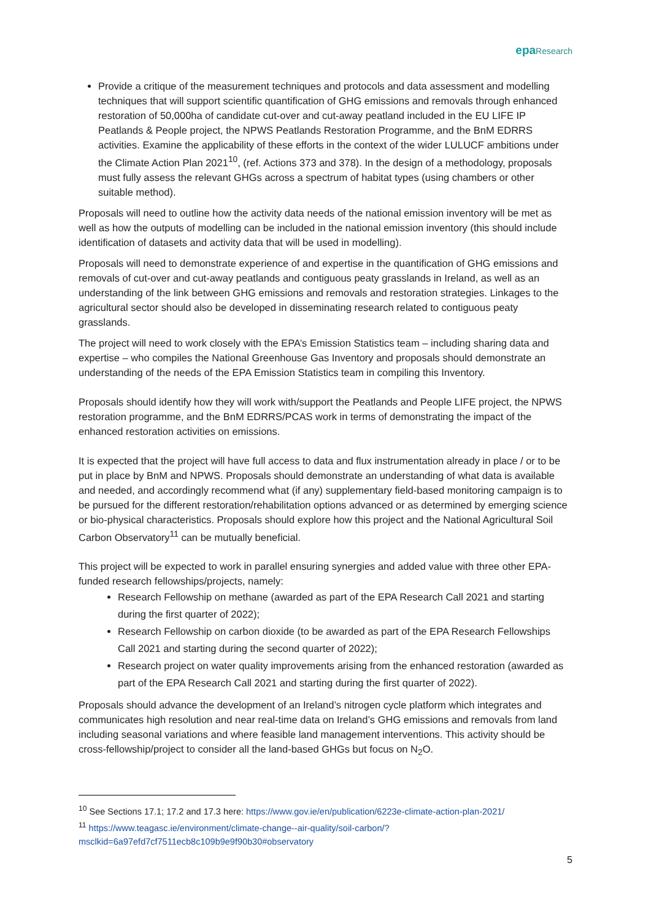epa Research
Provide a critique of the measurement techniques and protocols and data assessment and modelling techniques that will support scientific quantification of GHG emissions and removals through enhanced restoration of 50,000ha of candidate cut-over and cut-away peatland included in the EU LIFE IP Peatlands & People project, the NPWS Peatlands Restoration Programme, and the BnM EDRRS activities. Examine the applicability of these efforts in the context of the wider LULUCF ambitions under the Climate Action Plan 2021<sup>10</sup>, (ref. Actions 373 and 378). In the design of a methodology, proposals must fully assess the relevant GHGs across a spectrum of habitat types (using chambers or other suitable method).
Proposals will need to outline how the activity data needs of the national emission inventory will be met as well as how the outputs of modelling can be included in the national emission inventory (this should include identification of datasets and activity data that will be used in modelling).
Proposals will need to demonstrate experience of and expertise in the quantification of GHG emissions and removals of cut-over and cut-away peatlands and contiguous peaty grasslands in Ireland, as well as an understanding of the link between GHG emissions and removals and restoration strategies. Linkages to the agricultural sector should also be developed in disseminating research related to contiguous peaty grasslands.
The project will need to work closely with the EPA’s Emission Statistics team – including sharing data and expertise – who compiles the National Greenhouse Gas Inventory and proposals should demonstrate an understanding of the needs of the EPA Emission Statistics team in compiling this Inventory.
Proposals should identify how they will work with/support the Peatlands and People LIFE project, the NPWS restoration programme, and the BnM EDRRS/PCAS work in terms of demonstrating the impact of the enhanced restoration activities on emissions.
It is expected that the project will have full access to data and flux instrumentation already in place / or to be put in place by BnM and NPWS. Proposals should demonstrate an understanding of what data is available and needed, and accordingly recommend what (if any) supplementary field-based monitoring campaign is to be pursued for the different restoration/rehabilitation options advanced or as determined by emerging science or bio-physical characteristics. Proposals should explore how this project and the National Agricultural Soil Carbon Observatory<sup>11</sup> can be mutually beneficial.
This project will be expected to work in parallel ensuring synergies and added value with three other EPA-funded research fellowships/projects, namely:
Research Fellowship on methane (awarded as part of the EPA Research Call 2021 and starting during the first quarter of 2022);
Research Fellowship on carbon dioxide (to be awarded as part of the EPA Research Fellowships Call 2021 and starting during the second quarter of 2022);
Research project on water quality improvements arising from the enhanced restoration (awarded as part of the EPA Research Call 2021 and starting during the first quarter of 2022).
Proposals should advance the development of an Ireland’s nitrogen cycle platform which integrates and communicates high resolution and near real-time data on Ireland’s GHG emissions and removals from land including seasonal variations and where feasible land management interventions. This activity should be cross-fellowship/project to consider all the land-based GHGs but focus on N<sub>2</sub>O.
<sup>10</sup> See Sections 17.1; 17.2 and 17.3 here: https://www.gov.ie/en/publication/6223e-climate-action-plan-2021/
<sup>11</sup> https://www.teagasc.ie/environment/climate-change--air-quality/soil-carbon/?msclkid=6a97efd7cf7511ecb8c109b9e9f90b30#observatory
5